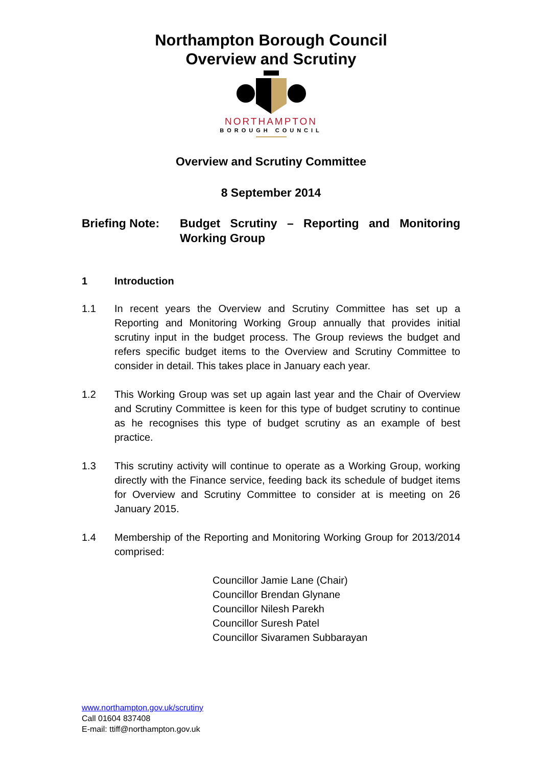Northampton Borough Council
Overview and Scrutiny
NORTHAMPTON
BOROUGH COUNCIL
Overview and Scrutiny Committee
8 September 2014
Briefing Note:
Budget Scrutiny – Reporting and Monitoring Working Group
1 Introduction
1.1 In recent years the Overview and Scrutiny Committee has set up a Reporting and Monitoring Working Group annually that provides initial scrutiny input in the budget process. The Group reviews the budget and refers specific budget items to the Overview and Scrutiny Committee to consider in detail. This takes place in January each year.
1.2 This Working Group was set up again last year and the Chair of Overview and Scrutiny Committee is keen for this type of budget scrutiny to continue as he recognises this type of budget scrutiny as an example of best practice.
1.3 This scrutiny activity will continue to operate as a Working Group, working directly with the Finance service, feeding back its schedule of budget items for Overview and Scrutiny Committee to consider at is meeting on 26 January 2015.
1.4 Membership of the Reporting and Monitoring Working Group for 2013/2014 comprised:
Councillor Jamie Lane (Chair)
Councillor Brendan Glynane
Councillor Nilesh Parekh
Councillor Suresh Patel
Councillor Sivaramen Subbarayan
www.northampton.gov.uk/scrutiny
Call 01604 837408
E-mail: ttiff@northampton.gov.uk